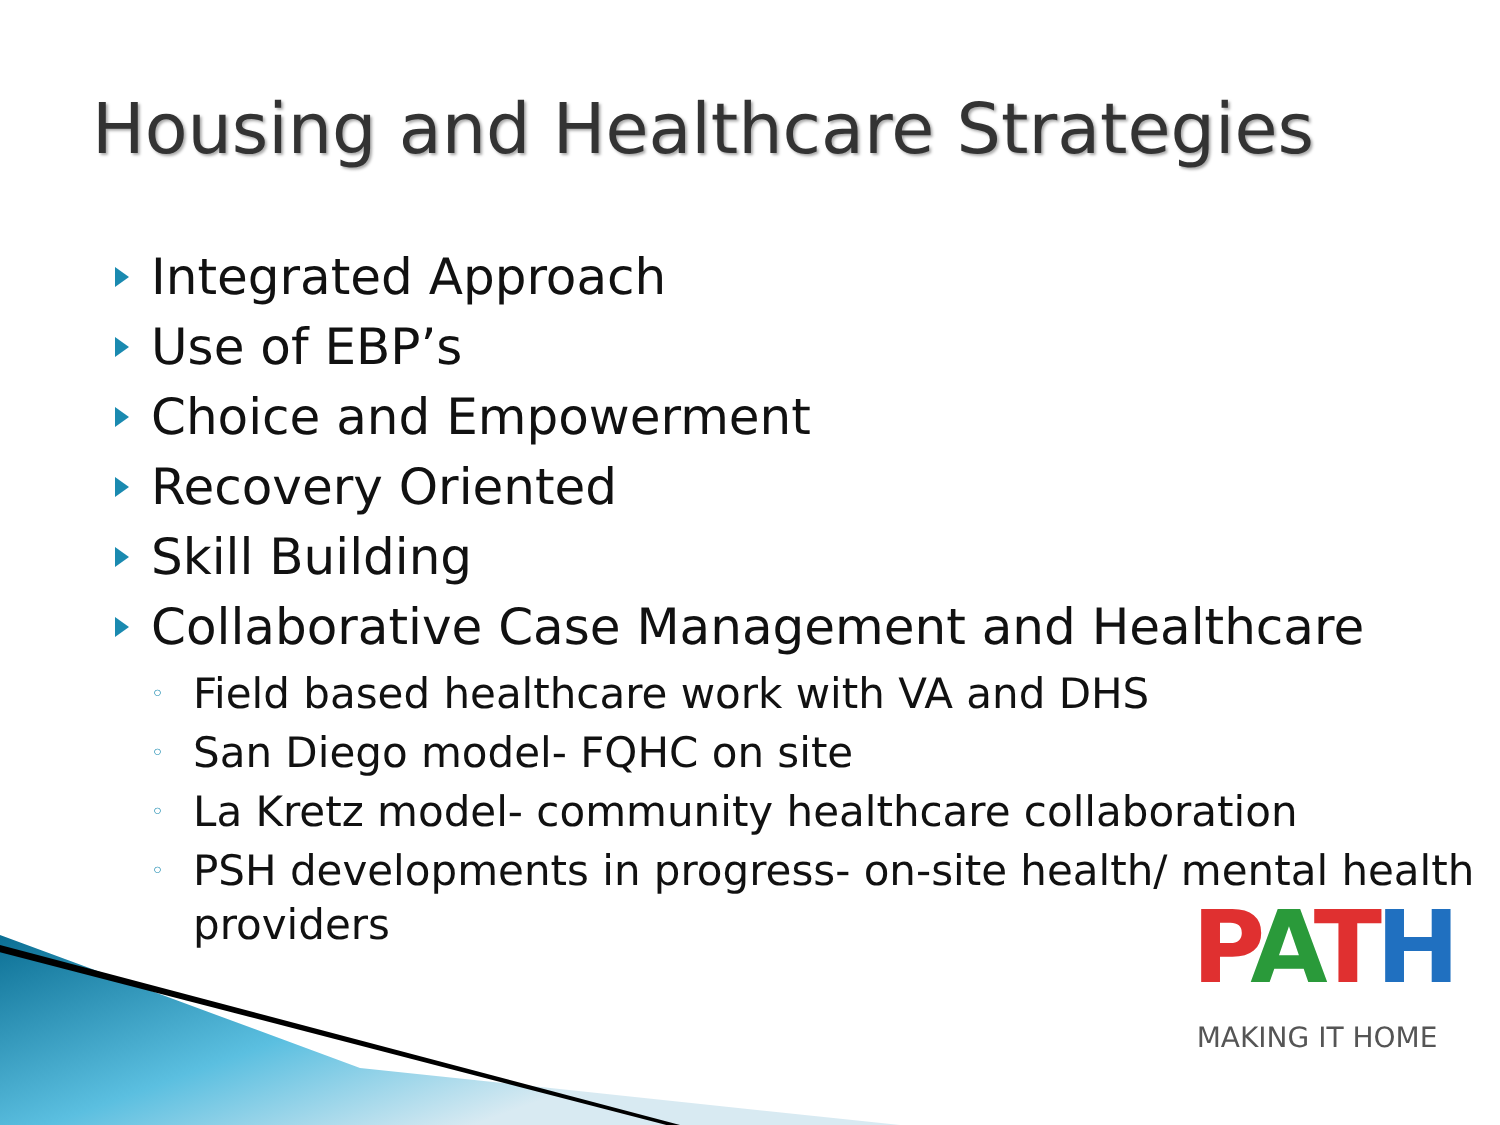Housing and Healthcare Strategies
Integrated Approach
Use of EBP’s
Choice and Empowerment
Recovery Oriented
Skill Building
Collaborative Case Management and Healthcare
◦ Field based healthcare work with VA and DHS
◦ San Diego model- FQHC on site
◦ La Kretz model- community healthcare collaboration
◦ PSH developments in progress- on-site health/ mental health providers
PATH
MAKING IT HOME